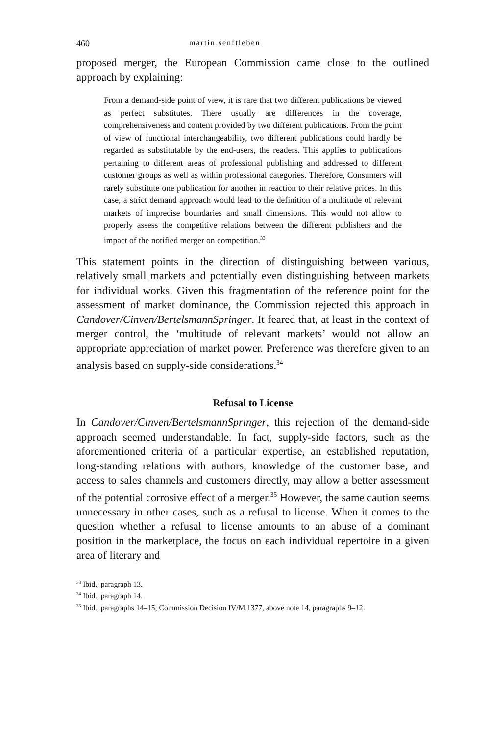460 martin senftleben
proposed merger, the European Commission came close to the outlined approach by explaining:
From a demand-side point of view, it is rare that two different publications be viewed as perfect substitutes. There usually are differences in the coverage, comprehensiveness and content provided by two different publications. From the point of view of functional interchangeability, two different publications could hardly be regarded as substitutable by the end-users, the readers. This applies to publications pertaining to different areas of professional publishing and addressed to different customer groups as well as within professional categories. Therefore, Consumers will rarely substitute one publication for another in reaction to their relative prices. In this case, a strict demand approach would lead to the definition of a multitude of relevant markets of imprecise boundaries and small dimensions. This would not allow to properly assess the competitive relations between the different publishers and the impact of the notified merger on competition.<sup>33</sup>
This statement points in the direction of distinguishing between various, relatively small markets and potentially even distinguishing between markets for individual works. Given this fragmentation of the reference point for the assessment of market dominance, the Commission rejected this approach in Candover/Cinven/BertelsmannSpringer. It feared that, at least in the context of merger control, the ‘multitude of relevant markets’ would not allow an appropriate appreciation of market power. Preference was therefore given to an analysis based on supply-side considerations.<sup>34</sup>
Refusal to License
In Candover/Cinven/BertelsmannSpringer, this rejection of the demand-side approach seemed understandable. In fact, supply-side factors, such as the aforementioned criteria of a particular expertise, an established reputation, long-standing relations with authors, knowledge of the customer base, and access to sales channels and customers directly, may allow a better assessment of the potential corrosive effect of a merger.<sup>35</sup> However, the same caution seems unnecessary in other cases, such as a refusal to license. When it comes to the question whether a refusal to license amounts to an abuse of a dominant position in the marketplace, the focus on each individual repertoire in a given area of literary and
<sup>33</sup> Ibid., paragraph 13.
<sup>34</sup> Ibid., paragraph 14.
<sup>35</sup> Ibid., paragraphs 14–15; Commission Decision IV/M.1377, above note 14, paragraphs 9–12.